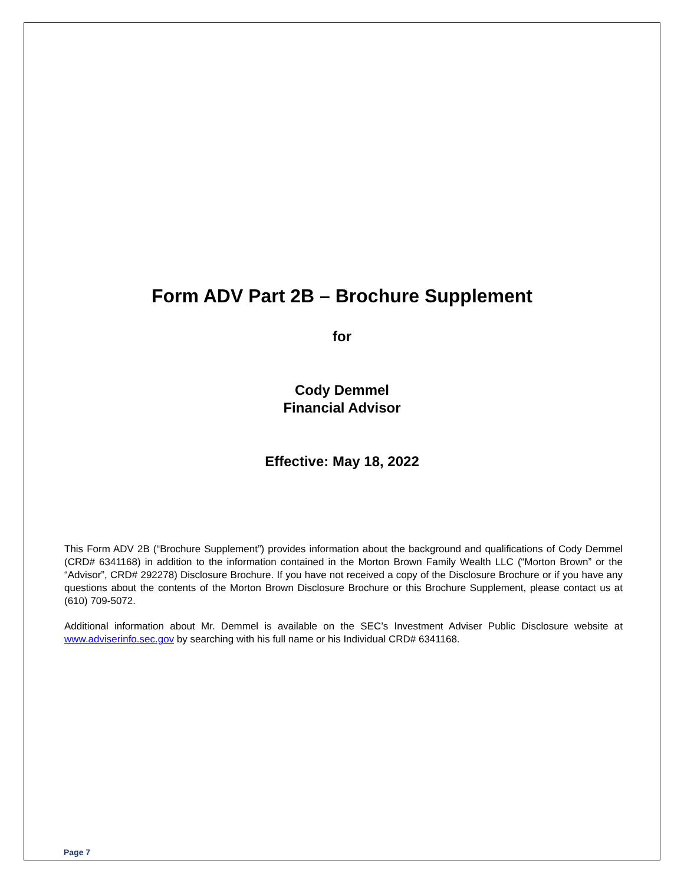Form ADV Part 2B – Brochure Supplement
for
Cody Demmel
Financial Advisor
Effective: May 18, 2022
This Form ADV 2B (“Brochure Supplement”) provides information about the background and qualifications of Cody Demmel (CRD# 6341168) in addition to the information contained in the Morton Brown Family Wealth LLC (“Morton Brown” or the “Advisor”, CRD# 292278) Disclosure Brochure. If you have not received a copy of the Disclosure Brochure or if you have any questions about the contents of the Morton Brown Disclosure Brochure or this Brochure Supplement, please contact us at (610) 709-5072.
Additional information about Mr. Demmel is available on the SEC’s Investment Adviser Public Disclosure website at www.adviserinfo.sec.gov by searching with his full name or his Individual CRD# 6341168.
Page 7